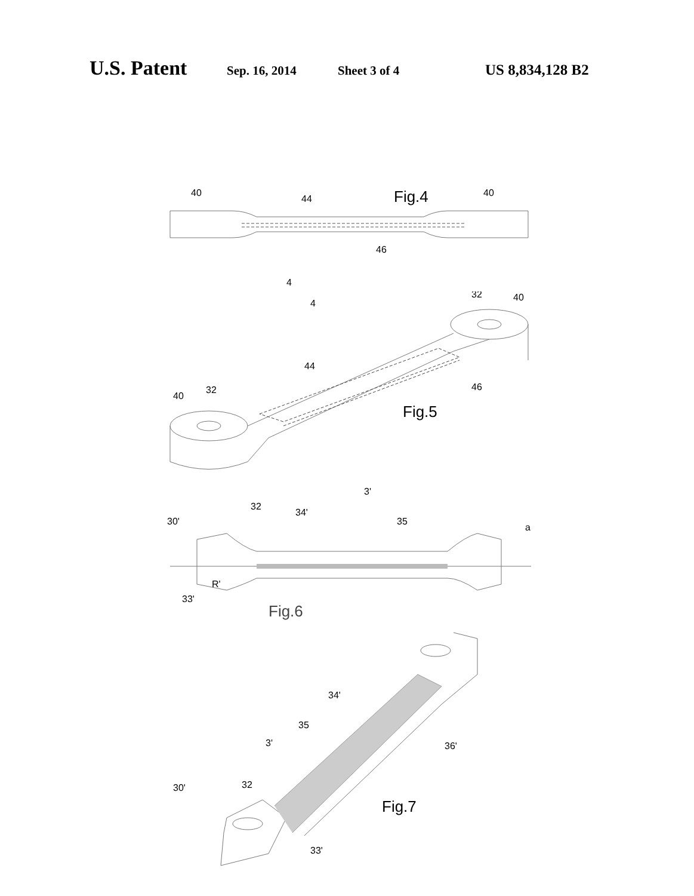U.S. Patent Sep. 16, 2014 Sheet 3 of 4 US 8,834,128 B2
40
44
Fig.4
40
46
4
4
32
40
44
46
40
32
Fig.5
30'
32
34'
3'
35
a
R'
33'
Fig.6
34'
35
3'
36'
30'
32
33'
Fig.7